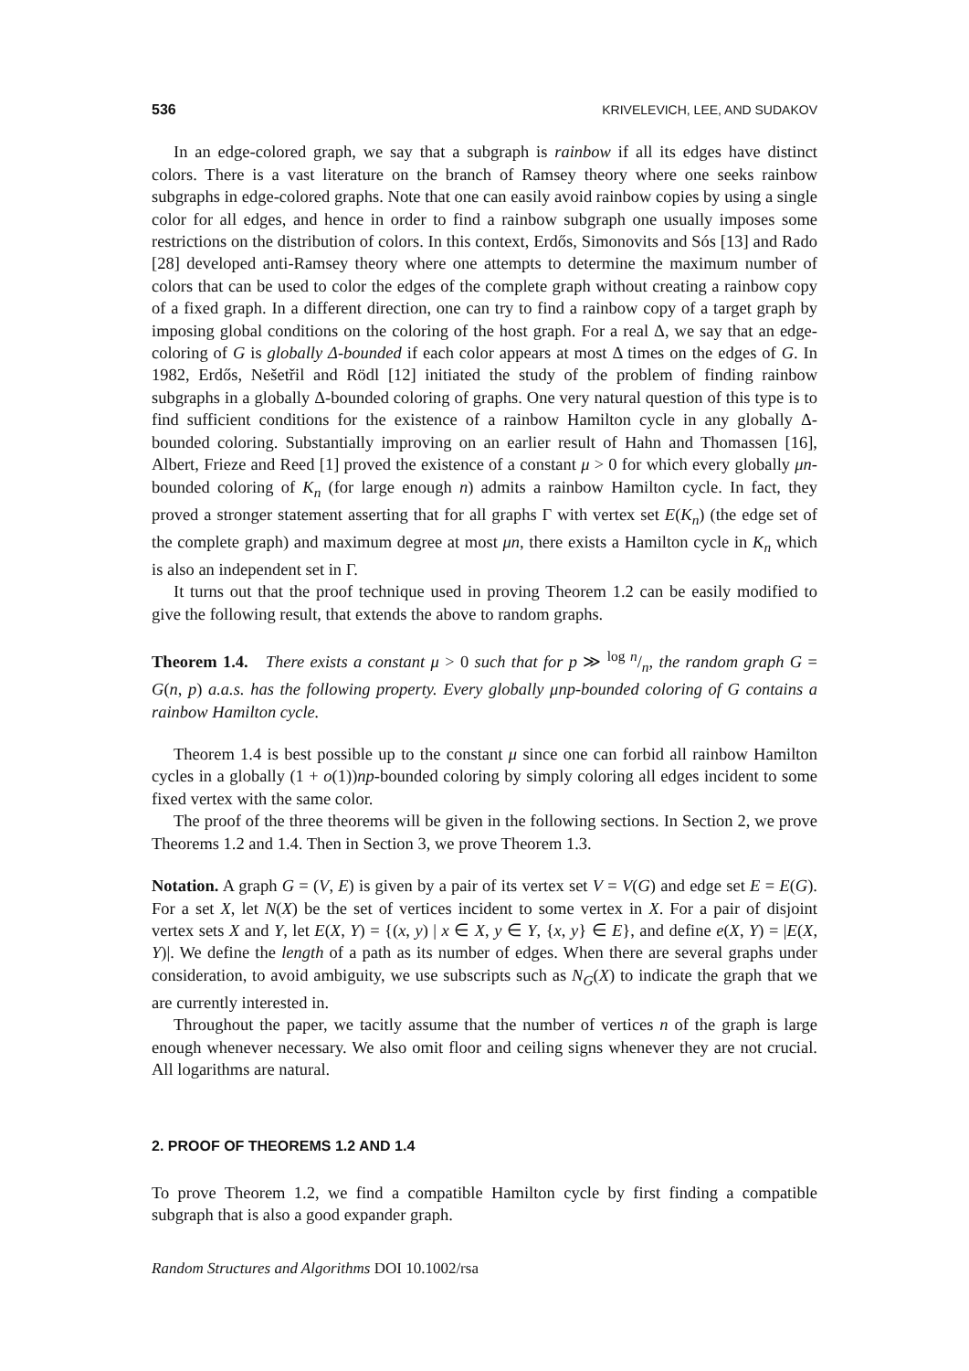536 KRIVELEVICH, LEE, AND SUDAKOV
In an edge-colored graph, we say that a subgraph is rainbow if all its edges have distinct colors. There is a vast literature on the branch of Ramsey theory where one seeks rainbow subgraphs in edge-colored graphs. Note that one can easily avoid rainbow copies by using a single color for all edges, and hence in order to find a rainbow subgraph one usually imposes some restrictions on the distribution of colors. In this context, Erdős, Simonovits and Sós [13] and Rado [28] developed anti-Ramsey theory where one attempts to determine the maximum number of colors that can be used to color the edges of the complete graph without creating a rainbow copy of a fixed graph. In a different direction, one can try to find a rainbow copy of a target graph by imposing global conditions on the coloring of the host graph. For a real Δ, we say that an edge-coloring of G is globally Δ-bounded if each color appears at most Δ times on the edges of G. In 1982, Erdős, Nešetřil and Rödl [12] initiated the study of the problem of finding rainbow subgraphs in a globally Δ-bounded coloring of graphs. One very natural question of this type is to find sufficient conditions for the existence of a rainbow Hamilton cycle in any globally Δ-bounded coloring. Substantially improving on an earlier result of Hahn and Thomassen [16], Albert, Frieze and Reed [1] proved the existence of a constant μ > 0 for which every globally μn-bounded coloring of K<sub>n</sub> (for large enough n) admits a rainbow Hamilton cycle. In fact, they proved a stronger statement asserting that for all graphs Γ with vertex set E(K<sub>n</sub>) (the edge set of the complete graph) and maximum degree at most μn, there exists a Hamilton cycle in K<sub>n</sub> which is also an independent set in Γ.
It turns out that the proof technique used in proving Theorem 1.2 can be easily modified to give the following result, that extends the above to random graphs.
Theorem 1.4. There exists a constant μ > 0 such that for p ≫ log n/n, the random graph G = G(n, p) a.a.s. has the following property. Every globally μnp-bounded coloring of G contains a rainbow Hamilton cycle.
Theorem 1.4 is best possible up to the constant μ since one can forbid all rainbow Hamilton cycles in a globally (1 + o(1))np-bounded coloring by simply coloring all edges incident to some fixed vertex with the same color.
The proof of the three theorems will be given in the following sections. In Section 2, we prove Theorems 1.2 and 1.4. Then in Section 3, we prove Theorem 1.3.
Notation. A graph G = (V, E) is given by a pair of its vertex set V = V(G) and edge set E = E(G). For a set X, let N(X) be the set of vertices incident to some vertex in X. For a pair of disjoint vertex sets X and Y, let E(X, Y) = {(x, y) | x ∈ X, y ∈ Y, {x, y} ∈ E}, and define e(X, Y) = |E(X, Y)|. We define the length of a path as its number of edges. When there are several graphs under consideration, to avoid ambiguity, we use subscripts such as N<sub>G</sub>(X) to indicate the graph that we are currently interested in.
Throughout the paper, we tacitly assume that the number of vertices n of the graph is large enough whenever necessary. We also omit floor and ceiling signs whenever they are not crucial. All logarithms are natural.
2. PROOF OF THEOREMS 1.2 AND 1.4
To prove Theorem 1.2, we find a compatible Hamilton cycle by first finding a compatible subgraph that is also a good expander graph.
Random Structures and Algorithms DOI 10.1002/rsa